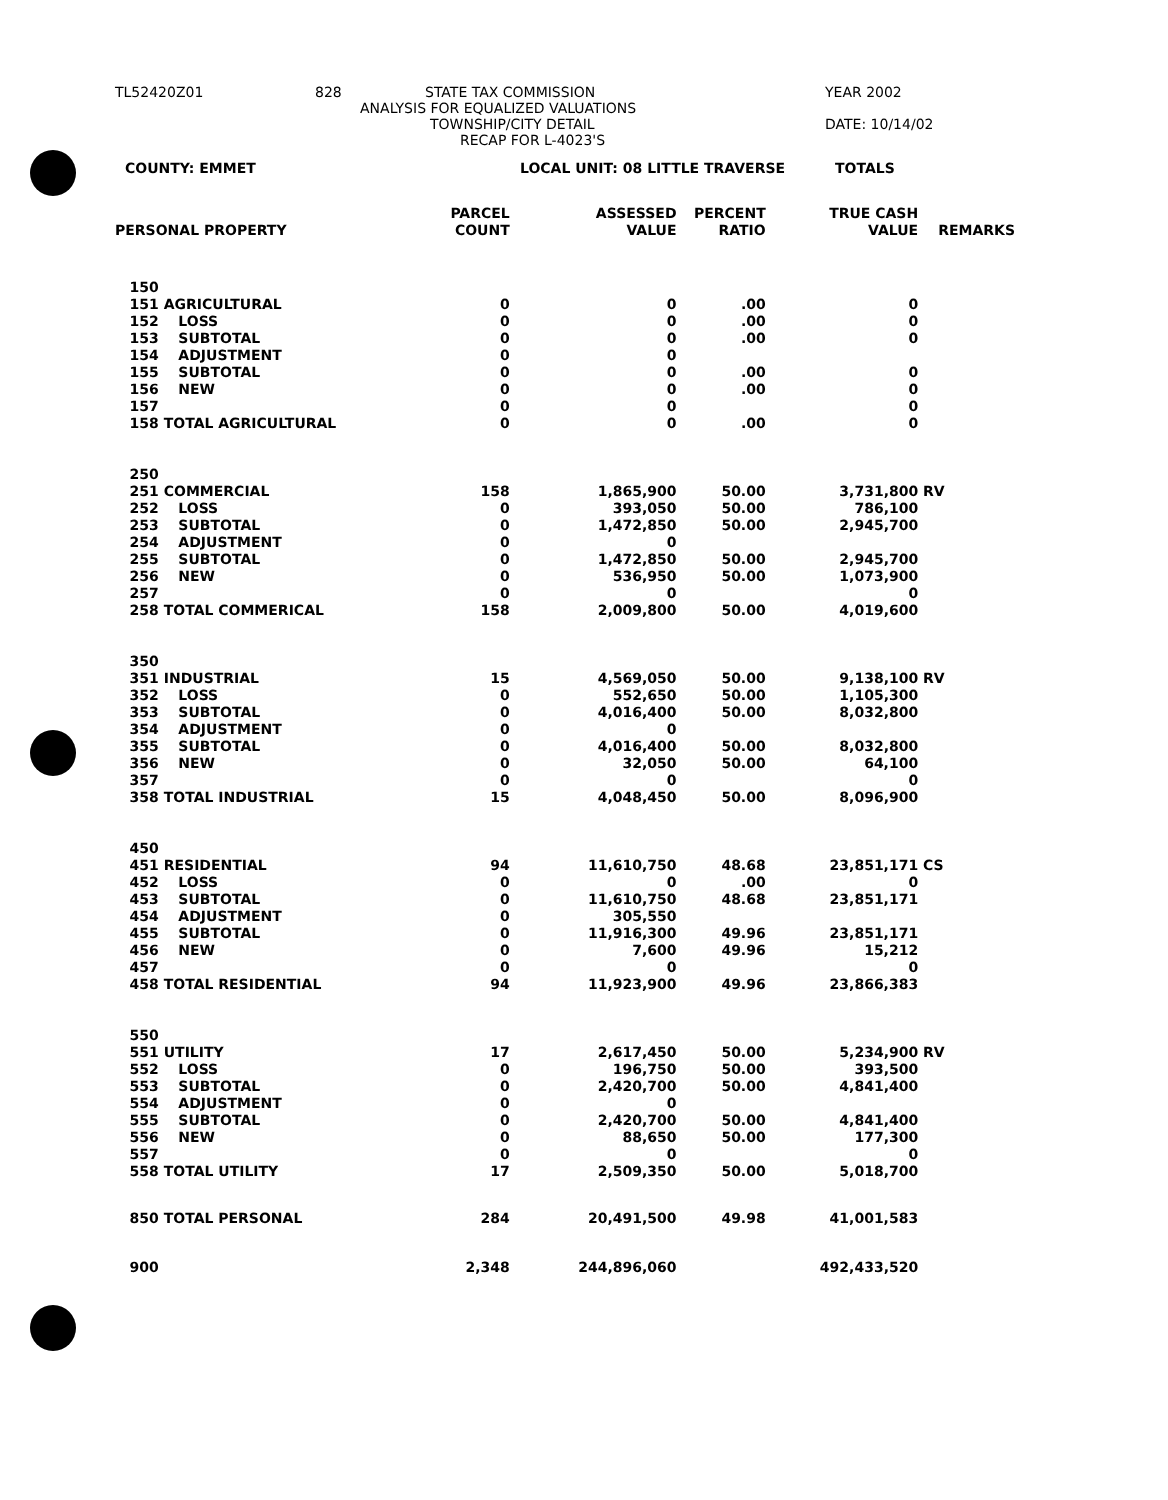TL52420Z01 828 STATE TAX COMMISSION YEAR 2002
ANALYSIS FOR EQUALIZED VALUATIONS
TOWNSHIP/CITY DETAIL DATE: 10/14/02
RECAP FOR L-4023'S
COUNTY: EMMET LOCAL UNIT: 08 LITTLE TRAVERSE TOTALS
| PERSONAL PROPERTY | PARCEL COUNT | ASSESSED VALUE | PERCENT RATIO | TRUE CASH VALUE | REMARKS |
| --- | --- | --- | --- | --- | --- |
| 150 | | | | | |
| 151 AGRICULTURAL | 0 | 0 | .00 | 0 | |
| 152 LOSS | 0 | 0 | .00 | 0 | |
| 153 SUBTOTAL | 0 | 0 | .00 | 0 | |
| 154 ADJUSTMENT | 0 | 0 | | | |
| 155 SUBTOTAL | 0 | 0 | .00 | 0 | |
| 156 NEW | 0 | 0 | .00 | 0 | |
| 157 | 0 | 0 | | 0 | |
| 158 TOTAL AGRICULTURAL | 0 | 0 | .00 | 0 | |
| 250 | | | | | |
| 251 COMMERCIAL | 158 | 1,865,900 | 50.00 | 3,731,800 | RV |
| 252 LOSS | 0 | 393,050 | 50.00 | 786,100 | |
| 253 SUBTOTAL | 0 | 1,472,850 | 50.00 | 2,945,700 | |
| 254 ADJUSTMENT | 0 | 0 | | | |
| 255 SUBTOTAL | 0 | 1,472,850 | 50.00 | 2,945,700 | |
| 256 NEW | 0 | 536,950 | 50.00 | 1,073,900 | |
| 257 | 0 | 0 | | 0 | |
| 258 TOTAL COMMERICAL | 158 | 2,009,800 | 50.00 | 4,019,600 | |
| 350 | | | | | |
| 351 INDUSTRIAL | 15 | 4,569,050 | 50.00 | 9,138,100 | RV |
| 352 LOSS | 0 | 552,650 | 50.00 | 1,105,300 | |
| 353 SUBTOTAL | 0 | 4,016,400 | 50.00 | 8,032,800 | |
| 354 ADJUSTMENT | 0 | 0 | | | |
| 355 SUBTOTAL | 0 | 4,016,400 | 50.00 | 8,032,800 | |
| 356 NEW | 0 | 32,050 | 50.00 | 64,100 | |
| 357 | 0 | 0 | | 0 | |
| 358 TOTAL INDUSTRIAL | 15 | 4,048,450 | 50.00 | 8,096,900 | |
| 450 | | | | | |
| 451 RESIDENTIAL | 94 | 11,610,750 | 48.68 | 23,851,171 | CS |
| 452 LOSS | 0 | 0 | .00 | 0 | |
| 453 SUBTOTAL | 0 | 11,610,750 | 48.68 | 23,851,171 | |
| 454 ADJUSTMENT | 0 | 305,550 | | | |
| 455 SUBTOTAL | 0 | 11,916,300 | 49.96 | 23,851,171 | |
| 456 NEW | 0 | 7,600 | 49.96 | 15,212 | |
| 457 | 0 | 0 | | 0 | |
| 458 TOTAL RESIDENTIAL | 94 | 11,923,900 | 49.96 | 23,866,383 | |
| 550 | | | | | |
| 551 UTILITY | 17 | 2,617,450 | 50.00 | 5,234,900 | RV |
| 552 LOSS | 0 | 196,750 | 50.00 | 393,500 | |
| 553 SUBTOTAL | 0 | 2,420,700 | 50.00 | 4,841,400 | |
| 554 ADJUSTMENT | 0 | 0 | | | |
| 555 SUBTOTAL | 0 | 2,420,700 | 50.00 | 4,841,400 | |
| 556 NEW | 0 | 88,650 | 50.00 | 177,300 | |
| 557 | 0 | 0 | | 0 | |
| 558 TOTAL UTILITY | 17 | 2,509,350 | 50.00 | 5,018,700 | |
| 850 TOTAL PERSONAL | 284 | 20,491,500 | 49.98 | 41,001,583 | |
| 900 | 2,348 | 244,896,060 | | 492,433,520 | |